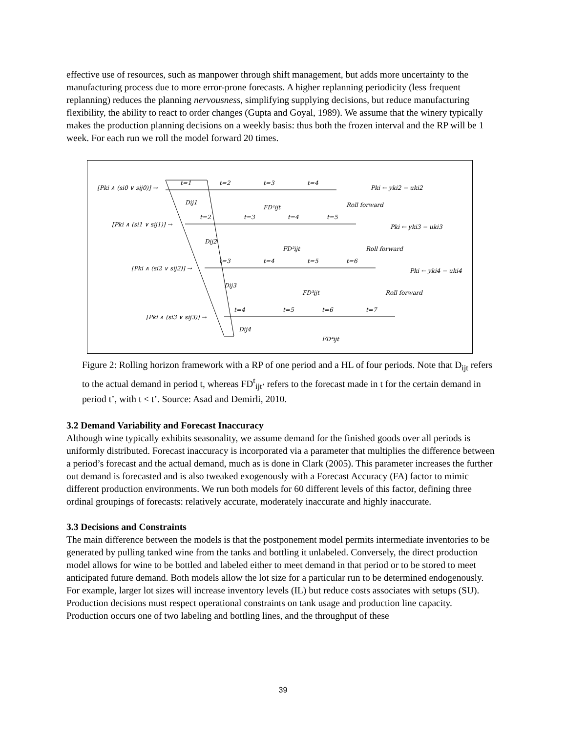effective use of resources, such as manpower through shift management, but adds more uncertainty to the manufacturing process due to more error-prone forecasts. A higher replanning periodicity (less frequent replanning) reduces the planning nervousness, simplifying supplying decisions, but reduce manufacturing flexibility, the ability to react to order changes (Gupta and Goyal, 1989). We assume that the winery typically makes the production planning decisions on a weekly basis: thus both the frozen interval and the RP will be 1 week. For each run we roll the model forward 20 times.
[Pki ∧ (si0 ∨ sij0)] →
t=1
t=2
t=3
t=4
Dij1
FD¹ijt
Pki ← yki2 − uki2
Roll forward
[Pki ∧ (si1 ∨ sij1)] →
t=2
t=3
t=4
t=5
Dij2
FD²ijt
Pki ← yki3 − uki3
Roll forward
[Pki ∧ (si2 ∨ sij2)] →
t=3
t=4
t=5
t=6
Dij3
FD³ijt
Pki ← yki4 − uki4
Roll forward
[Pki ∧ (si3 ∨ sij3)] →
t=4
t=5
t=6
t=7
Dij4
FD⁴ijt
Figure 2: Rolling horizon framework with a RP of one period and a HL of four periods. Note that D<sub>ijt</sub> refers to the actual demand in period t, whereas FD<sup>t</sup><sub>ijt’</sub> refers to the forecast made in t for the certain demand in period t’, with t < t’. Source: Asad and Demirli, 2010.
3.2 Demand Variability and Forecast Inaccuracy
Although wine typically exhibits seasonality, we assume demand for the finished goods over all periods is uniformly distributed. Forecast inaccuracy is incorporated via a parameter that multiplies the difference between a period’s forecast and the actual demand, much as is done in Clark (2005). This parameter increases the further out demand is forecasted and is also tweaked exogenously with a Forecast Accuracy (FA) factor to mimic different production environments. We run both models for 60 different levels of this factor, defining three ordinal groupings of forecasts: relatively accurate, moderately inaccurate and highly inaccurate.
3.3 Decisions and Constraints
The main difference between the models is that the postponement model permits intermediate inventories to be generated by pulling tanked wine from the tanks and bottling it unlabeled. Conversely, the direct production model allows for wine to be bottled and labeled either to meet demand in that period or to be stored to meet anticipated future demand. Both models allow the lot size for a particular run to be determined endogenously. For example, larger lot sizes will increase inventory levels (IL) but reduce costs associates with setups (SU).
Production decisions must respect operational constraints on tank usage and production line capacity. Production occurs one of two labeling and bottling lines, and the throughput of these
39